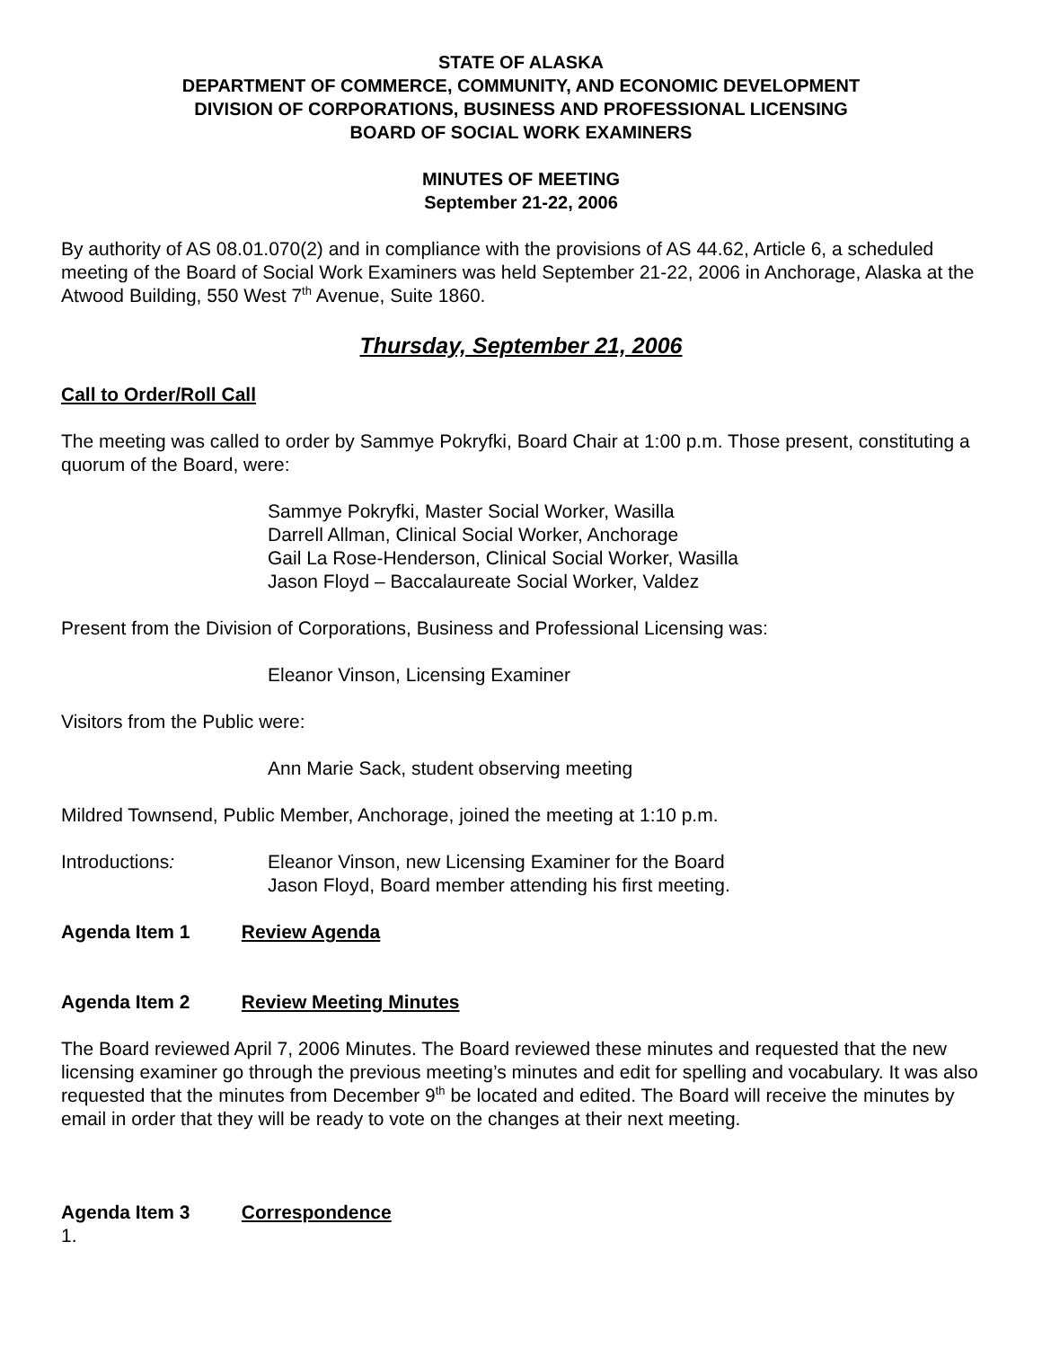STATE OF ALASKA
DEPARTMENT OF COMMERCE, COMMUNITY, AND ECONOMIC DEVELOPMENT
DIVISION OF CORPORATIONS, BUSINESS AND PROFESSIONAL LICENSING
BOARD OF SOCIAL WORK EXAMINERS
MINUTES OF MEETING
September 21-22, 2006
By authority of AS 08.01.070(2) and in compliance with the provisions of AS 44.62, Article 6, a scheduled meeting of the Board of Social Work Examiners was held September 21-22, 2006 in Anchorage, Alaska at the Atwood Building, 550 West 7<sup>th</sup> Avenue, Suite 1860.
Thursday, September 21, 2006
Call to Order/Roll Call
The meeting was called to order by Sammye Pokryfki, Board Chair at 1:00 p.m. Those present, constituting a quorum of the Board, were:
Sammye Pokryfki, Master Social Worker, Wasilla
Darrell Allman, Clinical Social Worker, Anchorage
Gail La Rose-Henderson, Clinical Social Worker, Wasilla
Jason Floyd – Baccalaureate Social Worker, Valdez
Present from the Division of Corporations, Business and Professional Licensing was:
Eleanor Vinson, Licensing Examiner
Visitors from the Public were:
Ann Marie Sack, student observing meeting
Mildred Townsend, Public Member, Anchorage, joined the meeting at 1:10 p.m.
Introductions: Eleanor Vinson, new Licensing Examiner for the Board
Jason Floyd, Board member attending his first meeting.
Agenda Item 1 Review Agenda
Agenda Item 2 Review Meeting Minutes
The Board reviewed April 7, 2006 Minutes. The Board reviewed these minutes and requested that the new licensing examiner go through the previous meeting’s minutes and edit for spelling and vocabulary. It was also requested that the minutes from December 9<sup>th</sup> be located and edited. The Board will receive the minutes by email in order that they will be ready to vote on the changes at their next meeting.
Agenda Item 3 Correspondence
1.